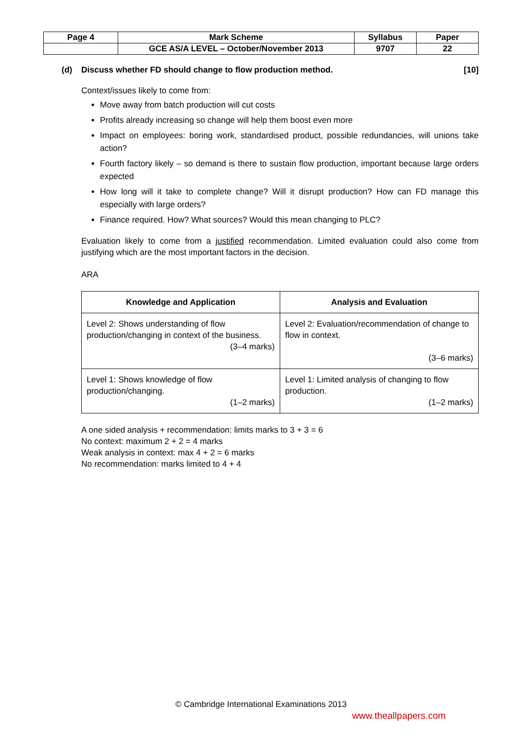| Page 4 | Mark Scheme | Syllabus | Paper |
| | GCE AS/A LEVEL – October/November 2013 | 9707 | 22 |
(d) Discuss whether FD should change to flow production method. [10]
Context/issues likely to come from:
Move away from batch production will cut costs
Profits already increasing so change will help them boost even more
Impact on employees: boring work, standardised product, possible redundancies, will unions take action?
Fourth factory likely – so demand is there to sustain flow production, important because large orders expected
How long will it take to complete change? Will it disrupt production? How can FD manage this especially with large orders?
Finance required. How? What sources? Would this mean changing to PLC?
Evaluation likely to come from a justified recommendation. Limited evaluation could also come from justifying which are the most important factors in the decision.
ARA
| Knowledge and Application | Analysis and Evaluation |
| --- | --- |
| Level 2: Shows understanding of flow production/changing in context of the business. (3–4 marks) | Level 2: Evaluation/recommendation of change to flow in context. (3–6 marks) |
| Level 1: Shows knowledge of flow production/changing. (1–2 marks) | Level 1: Limited analysis of changing to flow production. (1–2 marks) |
A one sided analysis + recommendation: limits marks to 3 + 3 = 6
No context: maximum 2 + 2 = 4 marks
Weak analysis in context: max 4 + 2 = 6 marks
No recommendation: marks limited to 4 + 4
© Cambridge International Examinations 2013
www.theallpapers.com